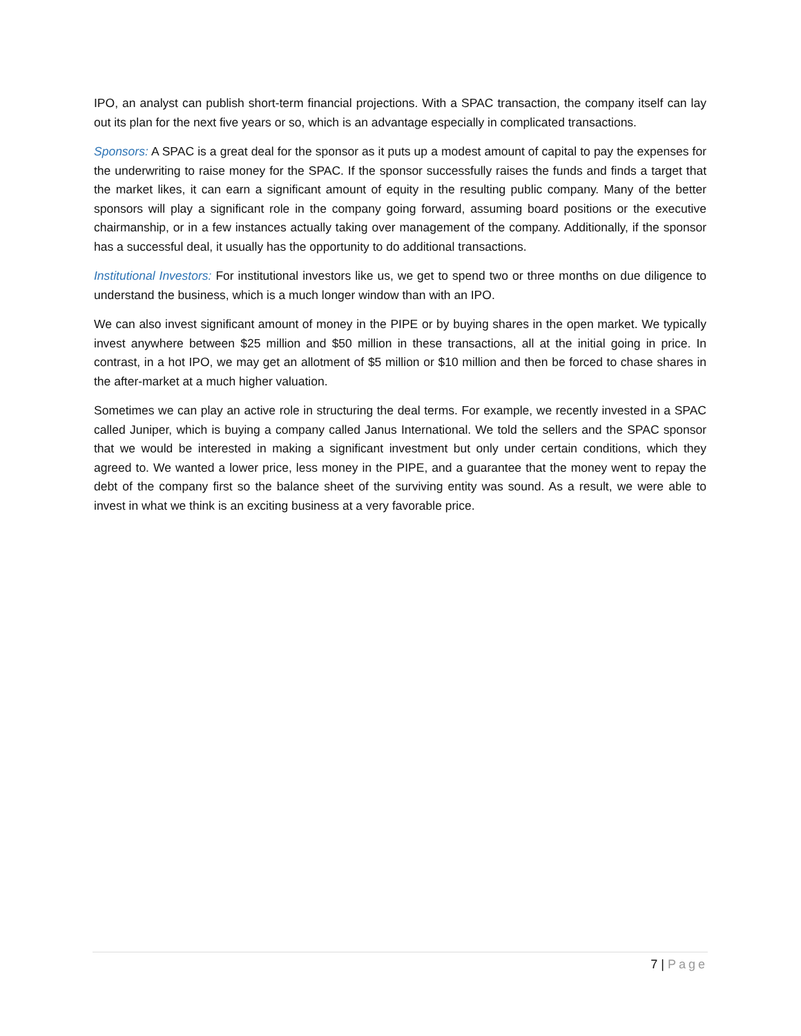IPO, an analyst can publish short-term financial projections. With a SPAC transaction, the company itself can lay out its plan for the next five years or so, which is an advantage especially in complicated transactions.
Sponsors: A SPAC is a great deal for the sponsor as it puts up a modest amount of capital to pay the expenses for the underwriting to raise money for the SPAC. If the sponsor successfully raises the funds and finds a target that the market likes, it can earn a significant amount of equity in the resulting public company. Many of the better sponsors will play a significant role in the company going forward, assuming board positions or the executive chairmanship, or in a few instances actually taking over management of the company. Additionally, if the sponsor has a successful deal, it usually has the opportunity to do additional transactions.
Institutional Investors: For institutional investors like us, we get to spend two or three months on due diligence to understand the business, which is a much longer window than with an IPO.
We can also invest significant amount of money in the PIPE or by buying shares in the open market. We typically invest anywhere between $25 million and $50 million in these transactions, all at the initial going in price. In contrast, in a hot IPO, we may get an allotment of $5 million or $10 million and then be forced to chase shares in the after-market at a much higher valuation.
Sometimes we can play an active role in structuring the deal terms. For example, we recently invested in a SPAC called Juniper, which is buying a company called Janus International. We told the sellers and the SPAC sponsor that we would be interested in making a significant investment but only under certain conditions, which they agreed to. We wanted a lower price, less money in the PIPE, and a guarantee that the money went to repay the debt of the company first so the balance sheet of the surviving entity was sound. As a result, we were able to invest in what we think is an exciting business at a very favorable price.
7 | Page